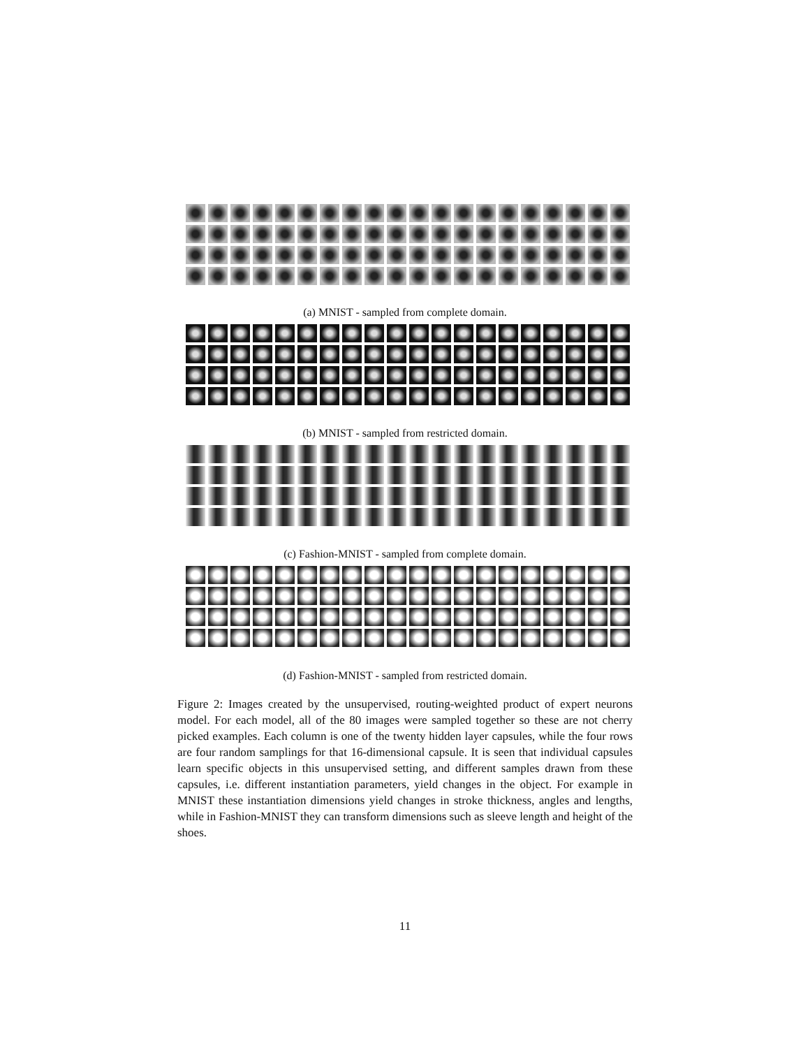(a) MNIST - sampled from complete domain.
(b) MNIST - sampled from restricted domain.
(c) Fashion-MNIST - sampled from complete domain.
(d) Fashion-MNIST - sampled from restricted domain.
Figure 2: Images created by the unsupervised, routing-weighted product of expert neurons model. For each model, all of the 80 images were sampled together so these are not cherry picked examples. Each column is one of the twenty hidden layer capsules, while the four rows are four random samplings for that 16-dimensional capsule. It is seen that individual capsules learn specific objects in this unsupervised setting, and different samples drawn from these capsules, i.e. different instantiation parameters, yield changes in the object. For example in MNIST these instantiation dimensions yield changes in stroke thickness, angles and lengths, while in Fashion-MNIST they can transform dimensions such as sleeve length and height of the shoes.
11